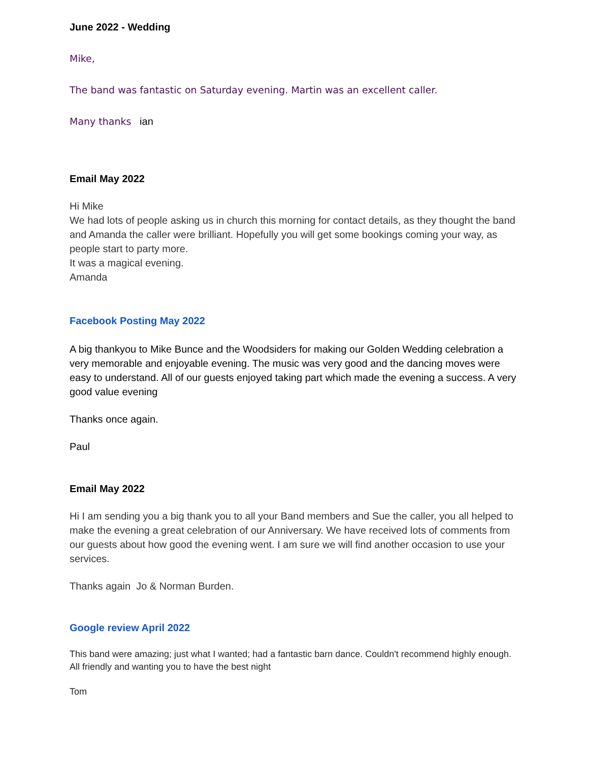June 2022 - Wedding
Mike,
The band was fantastic on Saturday evening. Martin was an excellent caller.
Many thanks ian
Email May 2022
Hi Mike
We had lots of people asking us in church this morning for contact details, as they thought the band and Amanda the caller were brilliant. Hopefully you will get some bookings coming your way, as people start to party more.
It was a magical evening.
Amanda
Facebook Posting May 2022
A big thankyou to Mike Bunce and the Woodsiders for making our Golden Wedding celebration a very memorable and enjoyable evening. The music was very good and the dancing moves were easy to understand. All of our guests enjoyed taking part which made the evening a success. A very good value evening
Thanks once again.
Paul
Email May 2022
Hi I am sending you a big thank you to all your Band members and Sue the caller, you all helped to make the evening a great celebration of our Anniversary. We have received lots of comments from our guests about how good the evening went. I am sure we will find another occasion to use your services.
Thanks again Jo & Norman Burden.
Google review April 2022
This band were amazing; just what I wanted; had a fantastic barn dance. Couldn't recommend highly enough. All friendly and wanting you to have the best night
Tom